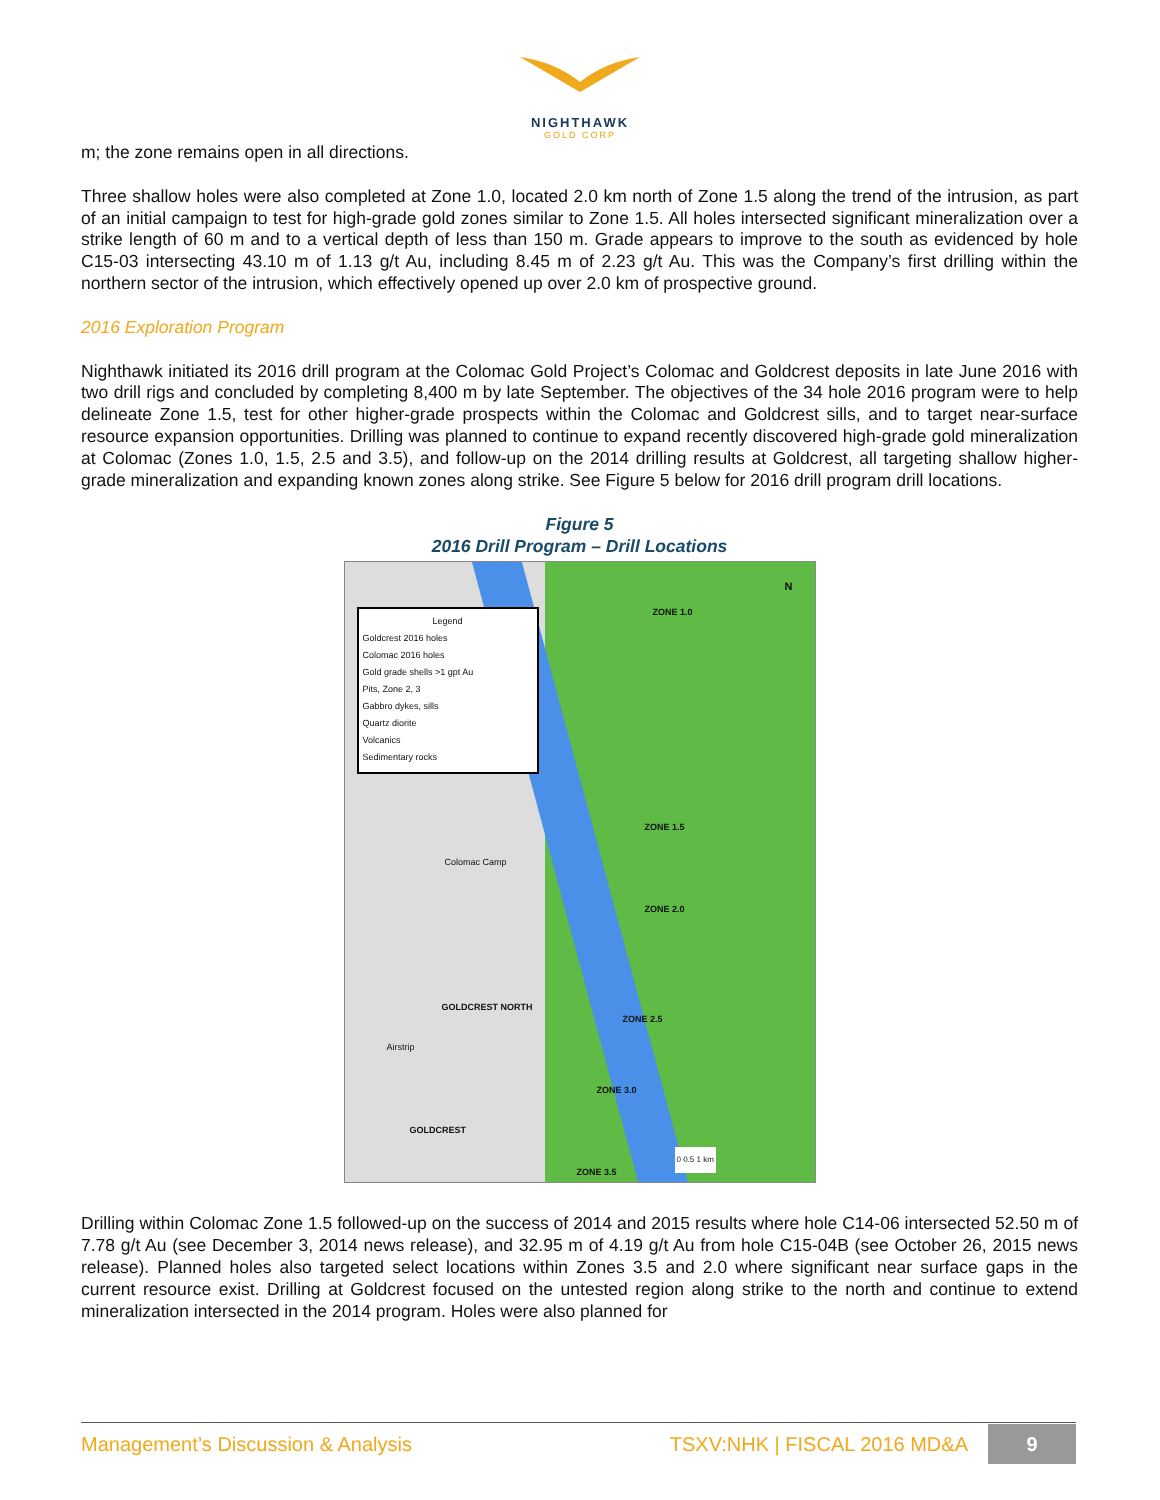NIGHTHAWK
GOLD CORP
m; the zone remains open in all directions.
Three shallow holes were also completed at Zone 1.0, located 2.0 km north of Zone 1.5 along the trend of the intrusion, as part of an initial campaign to test for high-grade gold zones similar to Zone 1.5. All holes intersected significant mineralization over a strike length of 60 m and to a vertical depth of less than 150 m. Grade appears to improve to the south as evidenced by hole C15-03 intersecting 43.10 m of 1.13 g/t Au, including 8.45 m of 2.23 g/t Au. This was the Company’s first drilling within the northern sector of the intrusion, which effectively opened up over 2.0 km of prospective ground.
2016 Exploration Program
Nighthawk initiated its 2016 drill program at the Colomac Gold Project’s Colomac and Goldcrest deposits in late June 2016 with two drill rigs and concluded by completing 8,400 m by late September. The objectives of the 34 hole 2016 program were to help delineate Zone 1.5, test for other higher-grade prospects within the Colomac and Goldcrest sills, and to target near-surface resource expansion opportunities. Drilling was planned to continue to expand recently discovered high-grade gold mineralization at Colomac (Zones 1.0, 1.5, 2.5 and 3.5), and follow-up on the 2014 drilling results at Goldcrest, all targeting shallow higher-grade mineralization and expanding known zones along strike. See Figure 5 below for 2016 drill program drill locations.
Figure 5
2016 Drill Program – Drill Locations
Legend
Goldcrest 2016 holes
Colomac 2016 holes
Gold grade shells >1 gpt Au
Pits, Zone 2, 3
Gabbro dykes, sills
Quartz diorite
Volcanics
Sedimentary rocks
ZONE 1.0
ZONE 1.5
ZONE 2.0
Colomac Camp
GOLDCREST NORTH
ZONE 2.5
Airstrip
ZONE 3.0
GOLDCREST
ZONE 3.5
N
0 0.5 1 km
Drilling within Colomac Zone 1.5 followed-up on the success of 2014 and 2015 results where hole C14-06 intersected 52.50 m of 7.78 g/t Au (see December 3, 2014 news release), and 32.95 m of 4.19 g/t Au from hole C15-04B (see October 26, 2015 news release). Planned holes also targeted select locations within Zones 3.5 and 2.0 where significant near surface gaps in the current resource exist. Drilling at Goldcrest focused on the untested region along strike to the north and continue to extend mineralization intersected in the 2014 program. Holes were also planned for
Management’s Discussion & Analysis TSXV:NHK | FISCAL 2016 MD&A 9